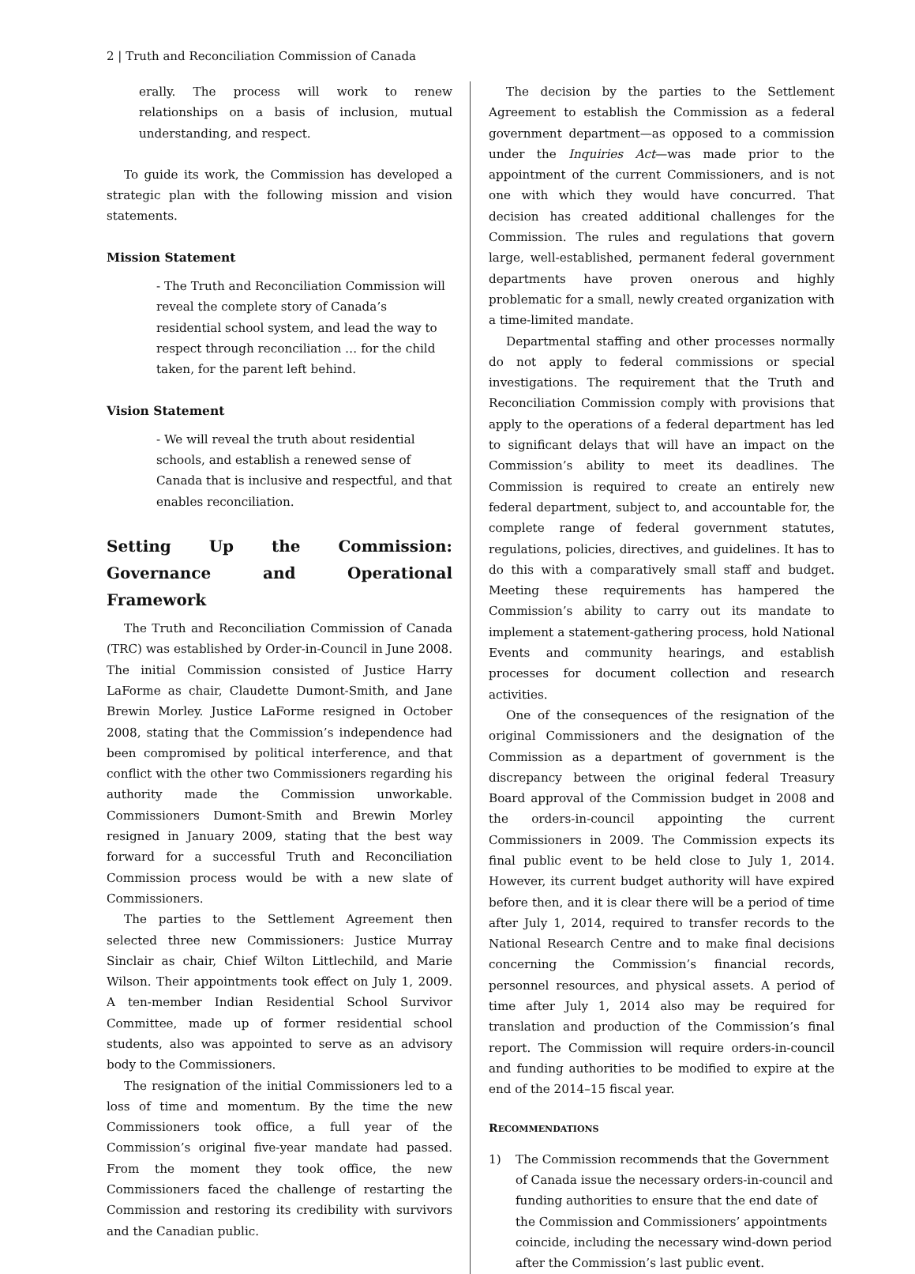2 | Truth and Reconciliation Commission of Canada
erally. The process will work to renew relationships on a basis of inclusion, mutual understanding, and respect.
To guide its work, the Commission has developed a strategic plan with the following mission and vision statements.
Mission Statement
- The Truth and Reconciliation Commission will reveal the complete story of Canada’s residential school system, and lead the way to respect through reconciliation … for the child taken, for the parent left behind.
Vision Statement
- We will reveal the truth about residential schools, and establish a renewed sense of Canada that is inclusive and respectful, and that enables reconciliation.
Setting Up the Commission: Governance and Operational Framework
The Truth and Reconciliation Commission of Canada (TRC) was established by Order-in-Council in June 2008. The initial Commission consisted of Justice Harry LaForme as chair, Claudette Dumont-Smith, and Jane Brewin Morley. Justice LaForme resigned in October 2008, stating that the Commission’s independence had been compromised by political interference, and that conflict with the other two Commissioners regarding his authority made the Commission unworkable. Commissioners Dumont-Smith and Brewin Morley resigned in January 2009, stating that the best way forward for a successful Truth and Reconciliation Commission process would be with a new slate of Commissioners.
The parties to the Settlement Agreement then selected three new Commissioners: Justice Murray Sinclair as chair, Chief Wilton Littlechild, and Marie Wilson. Their appointments took effect on July 1, 2009. A ten-member Indian Residential School Survivor Committee, made up of former residential school students, also was appointed to serve as an advisory body to the Commissioners.
The resignation of the initial Commissioners led to a loss of time and momentum. By the time the new Commissioners took office, a full year of the Commission’s original five-year mandate had passed. From the moment they took office, the new Commissioners faced the challenge of restarting the Commission and restoring its credibility with survivors and the Canadian public.
The decision by the parties to the Settlement Agreement to establish the Commission as a federal government department—as opposed to a commission under the Inquiries Act—was made prior to the appointment of the current Commissioners, and is not one with which they would have concurred. That decision has created additional challenges for the Commission. The rules and regulations that govern large, well-established, permanent federal government departments have proven onerous and highly problematic for a small, newly created organization with a time-limited mandate.
Departmental staffing and other processes normally do not apply to federal commissions or special investigations. The requirement that the Truth and Reconciliation Commission comply with provisions that apply to the operations of a federal department has led to significant delays that will have an impact on the Commission’s ability to meet its deadlines. The Commission is required to create an entirely new federal department, subject to, and accountable for, the complete range of federal government statutes, regulations, policies, directives, and guidelines. It has to do this with a comparatively small staff and budget. Meeting these requirements has hampered the Commission’s ability to carry out its mandate to implement a statement-gathering process, hold National Events and community hearings, and establish processes for document collection and research activities.
One of the consequences of the resignation of the original Commissioners and the designation of the Commission as a department of government is the discrepancy between the original federal Treasury Board approval of the Commission budget in 2008 and the orders-in-council appointing the current Commissioners in 2009. The Commission expects its final public event to be held close to July 1, 2014. However, its current budget authority will have expired before then, and it is clear there will be a period of time after July 1, 2014, required to transfer records to the National Research Centre and to make final decisions concerning the Commission’s financial records, personnel resources, and physical assets. A period of time after July 1, 2014 also may be required for translation and production of the Commission’s final report. The Commission will require orders-in-council and funding authorities to be modified to expire at the end of the 2014–15 fiscal year.
RECOMMENDATIONS
1) The Commission recommends that the Government of Canada issue the necessary orders-in-council and funding authorities to ensure that the end date of the Commission and Commissioners’ appointments coincide, including the necessary wind-down period after the Commission’s last public event.